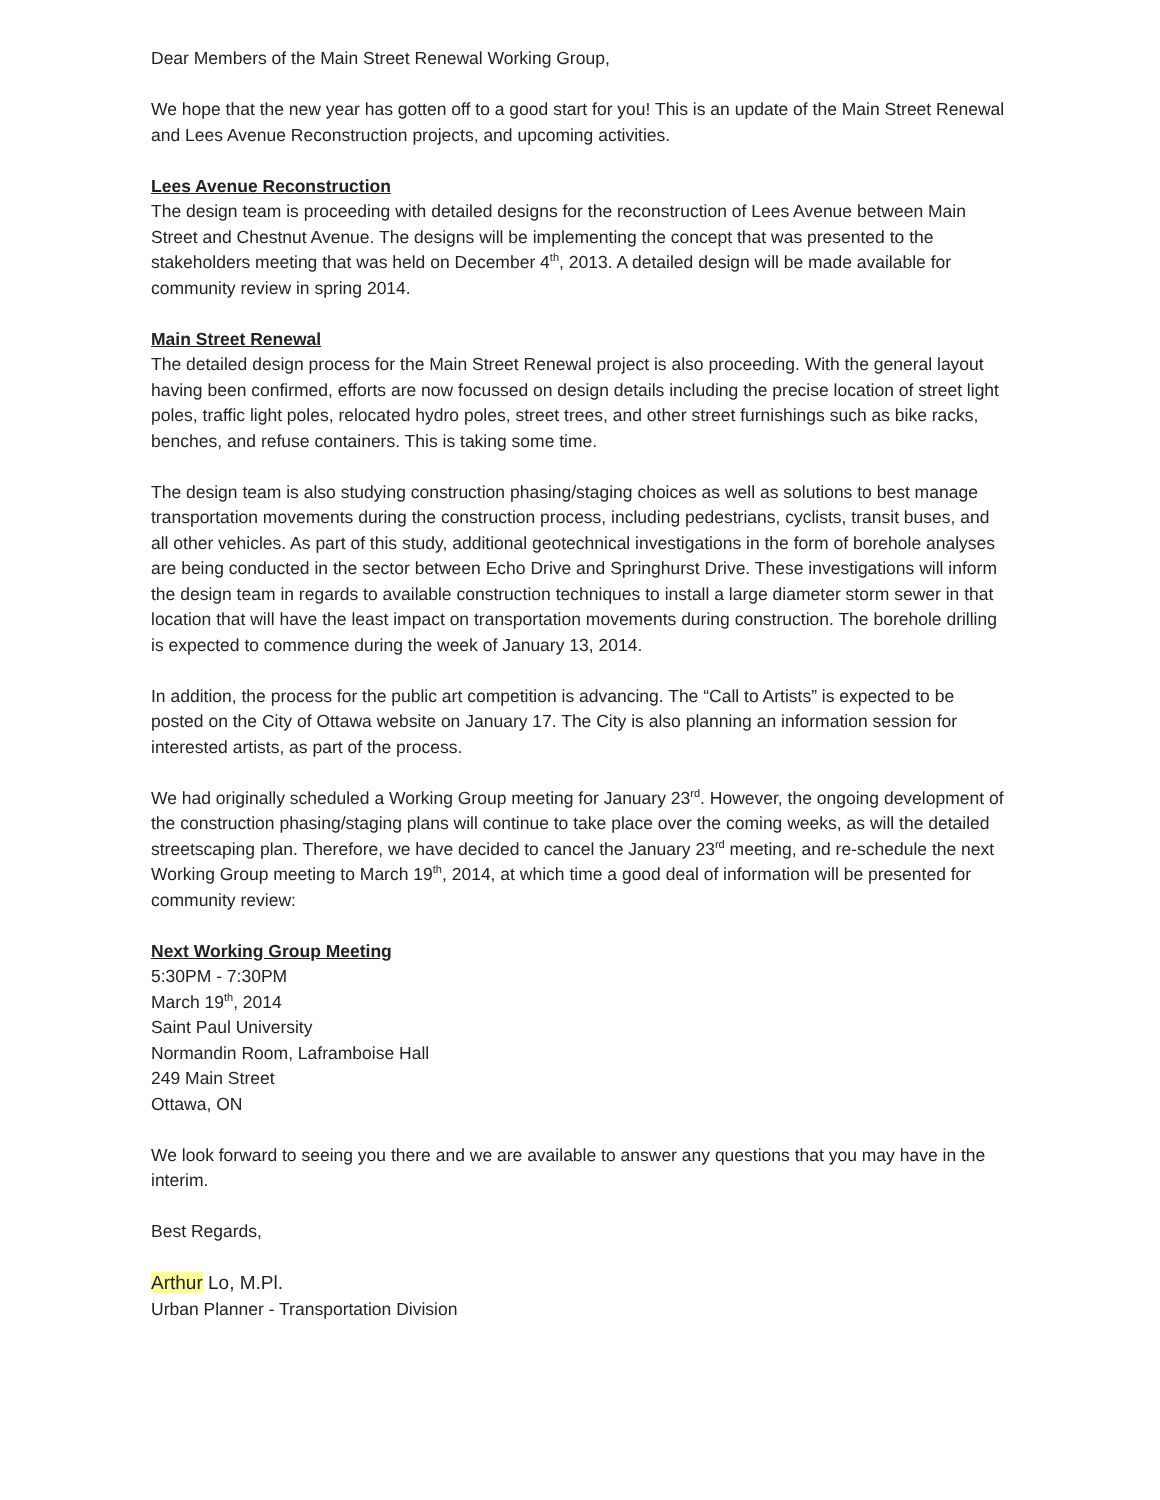Dear Members of the Main Street Renewal Working Group,
We hope that the new year has gotten off to a good start for you! This is an update of the Main Street Renewal and Lees Avenue Reconstruction projects, and upcoming activities.
Lees Avenue Reconstruction
The design team is proceeding with detailed designs for the reconstruction of Lees Avenue between Main Street and Chestnut Avenue. The designs will be implementing the concept that was presented to the stakeholders meeting that was held on December 4<sup>th</sup>, 2013. A detailed design will be made available for community review in spring 2014.
Main Street Renewal
The detailed design process for the Main Street Renewal project is also proceeding. With the general layout having been confirmed, efforts are now focussed on design details including the precise location of street light poles, traffic light poles, relocated hydro poles, street trees, and other street furnishings such as bike racks, benches, and refuse containers. This is taking some time.
The design team is also studying construction phasing/staging choices as well as solutions to best manage transportation movements during the construction process, including pedestrians, cyclists, transit buses, and all other vehicles. As part of this study, additional geotechnical investigations in the form of borehole analyses are being conducted in the sector between Echo Drive and Springhurst Drive. These investigations will inform the design team in regards to available construction techniques to install a large diameter storm sewer in that location that will have the least impact on transportation movements during construction. The borehole drilling is expected to commence during the week of January 13, 2014.
In addition, the process for the public art competition is advancing. The “Call to Artists” is expected to be posted on the City of Ottawa website on January 17. The City is also planning an information session for interested artists, as part of the process.
We had originally scheduled a Working Group meeting for January 23<sup>rd</sup>. However, the ongoing development of the construction phasing/staging plans will continue to take place over the coming weeks, as will the detailed streetscaping plan. Therefore, we have decided to cancel the January 23<sup>rd</sup> meeting, and re-schedule the next Working Group meeting to March 19<sup>th</sup>, 2014, at which time a good deal of information will be presented for community review:
Next Working Group Meeting
5:30PM - 7:30PM
March 19<sup>th</sup>, 2014
Saint Paul University
Normandin Room, Laframboise Hall
249 Main Street
Ottawa, ON
We look forward to seeing you there and we are available to answer any questions that you may have in the interim.
Best Regards,
Arthur Lo, M.Pl.
Urban Planner - Transportation Division